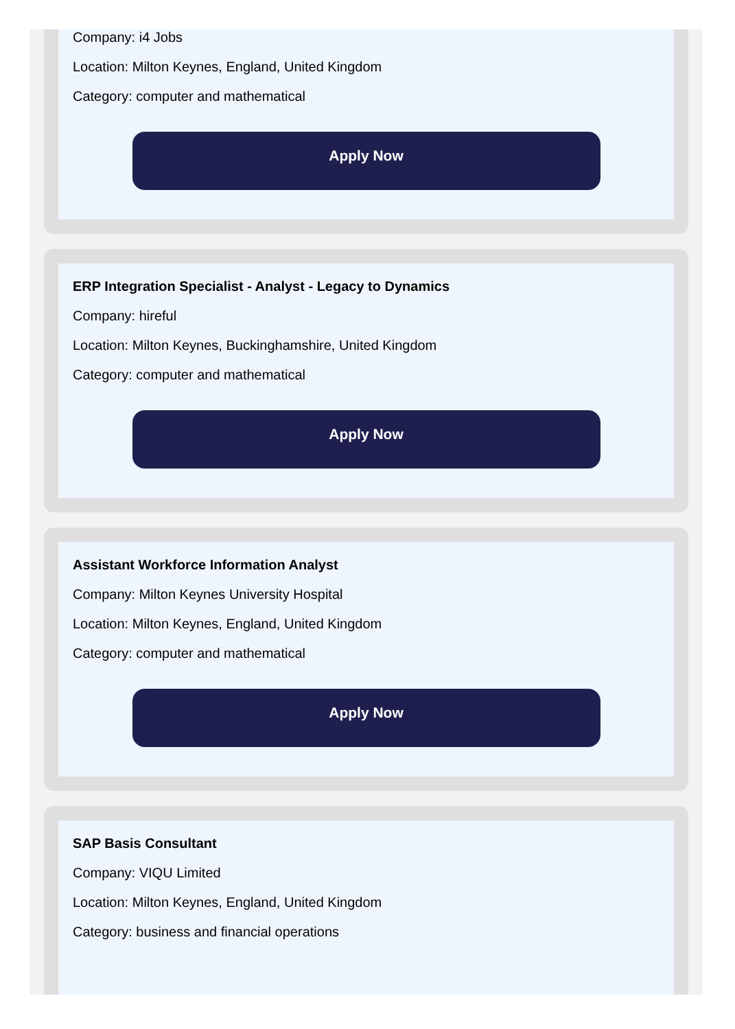Company: i4 Jobs
Location: Milton Keynes, England, United Kingdom
Category: computer and mathematical
Apply Now
ERP Integration Specialist - Analyst - Legacy to Dynamics
Company: hireful
Location: Milton Keynes, Buckinghamshire, United Kingdom
Category: computer and mathematical
Apply Now
Assistant Workforce Information Analyst
Company: Milton Keynes University Hospital
Location: Milton Keynes, England, United Kingdom
Category: computer and mathematical
Apply Now
SAP Basis Consultant
Company: VIQU Limited
Location: Milton Keynes, England, United Kingdom
Category: business and financial operations